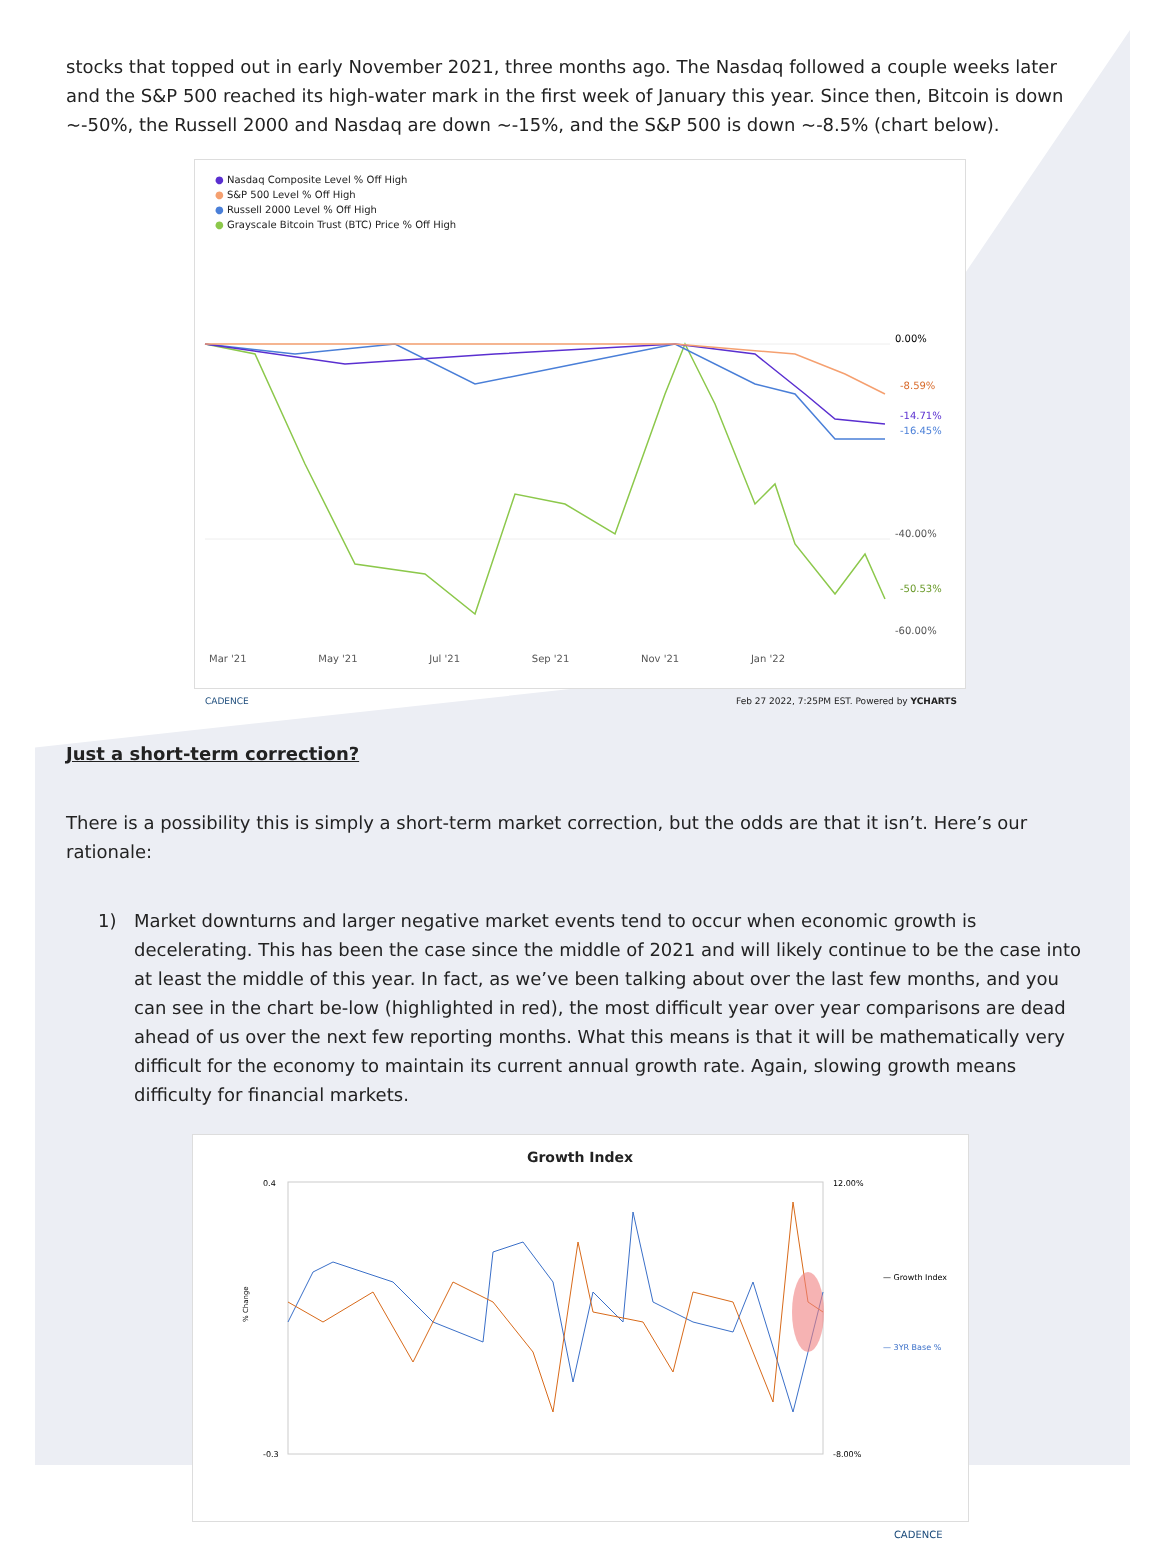stocks that topped out in early November 2021, three months ago. The Nasdaq followed a couple weeks later and the S&P 500 reached its high-water mark in the first week of January this year. Since then, Bitcoin is down ~-50%, the Russell 2000 and Nasdaq are down ~-15%, and the S&P 500 is down ~-8.5% (chart below).
● Nasdaq Composite Level % Off High
● S&P 500 Level % Off High
● Russell 2000 Level % Off High
● Grayscale Bitcoin Trust (BTC) Price % Off High
0.00%
-8.59%
-14.71%
-16.45%
-40.00%
-50.53%
-60.00%
Mar '21 May '21 Jul '21 Sep '21 Nov '21 Jan '22
CADENCE Feb 27 2022, 7:25PM EST. Powered by YCHARTS
Just a short-term correction?
There is a possibility this is simply a short-term market correction, but the odds are that it isn’t. Here’s our rationale:
1) Market downturns and larger negative market events tend to occur when economic growth is decelerating. This has been the case since the middle of 2021 and will likely continue to be the case into at least the middle of this year. In fact, as we’ve been talking about over the last few months, and you can see in the chart be-low (highlighted in red), the most difficult year over year comparisons are dead ahead of us over the next few reporting months. What this means is that it will be mathematically very difficult for the economy to maintain its current annual growth rate. Again, slowing growth means difficulty for financial markets.
Growth Index
0.4
-0.3
12.00%
-8.00%
— Growth Index
— 3YR Base %
% Change
CADENCE